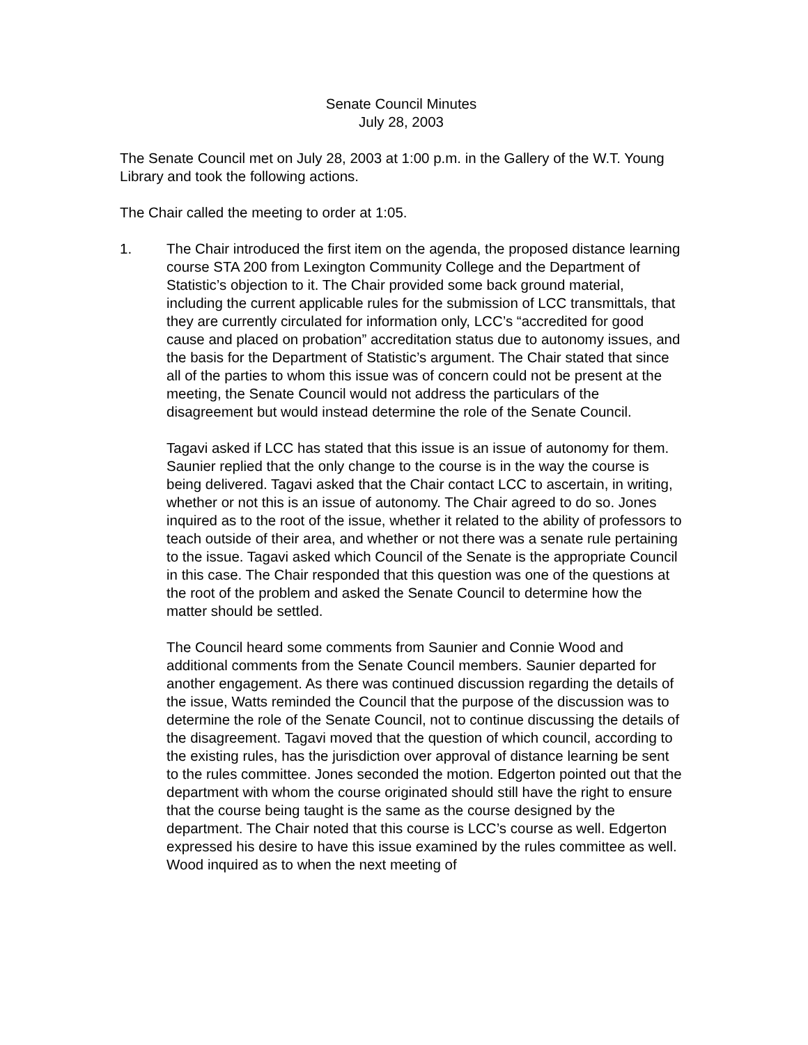Senate Council Minutes
July 28, 2003
The Senate Council met on July 28, 2003 at 1:00 p.m. in the Gallery of the W.T. Young Library and took the following actions.
The Chair called the meeting to order at 1:05.
1. The Chair introduced the first item on the agenda, the proposed distance learning course STA 200 from Lexington Community College and the Department of Statistic’s objection to it. The Chair provided some back ground material, including the current applicable rules for the submission of LCC transmittals, that they are currently circulated for information only, LCC’s “accredited for good cause and placed on probation” accreditation status due to autonomy issues, and the basis for the Department of Statistic’s argument. The Chair stated that since all of the parties to whom this issue was of concern could not be present at the meeting, the Senate Council would not address the particulars of the disagreement but would instead determine the role of the Senate Council.
Tagavi asked if LCC has stated that this issue is an issue of autonomy for them. Saunier replied that the only change to the course is in the way the course is being delivered. Tagavi asked that the Chair contact LCC to ascertain, in writing, whether or not this is an issue of autonomy. The Chair agreed to do so. Jones inquired as to the root of the issue, whether it related to the ability of professors to teach outside of their area, and whether or not there was a senate rule pertaining to the issue. Tagavi asked which Council of the Senate is the appropriate Council in this case. The Chair responded that this question was one of the questions at the root of the problem and asked the Senate Council to determine how the matter should be settled.
The Council heard some comments from Saunier and Connie Wood and additional comments from the Senate Council members. Saunier departed for another engagement. As there was continued discussion regarding the details of the issue, Watts reminded the Council that the purpose of the discussion was to determine the role of the Senate Council, not to continue discussing the details of the disagreement. Tagavi moved that the question of which council, according to the existing rules, has the jurisdiction over approval of distance learning be sent to the rules committee. Jones seconded the motion. Edgerton pointed out that the department with whom the course originated should still have the right to ensure that the course being taught is the same as the course designed by the department. The Chair noted that this course is LCC’s course as well. Edgerton expressed his desire to have this issue examined by the rules committee as well. Wood inquired as to when the next meeting of